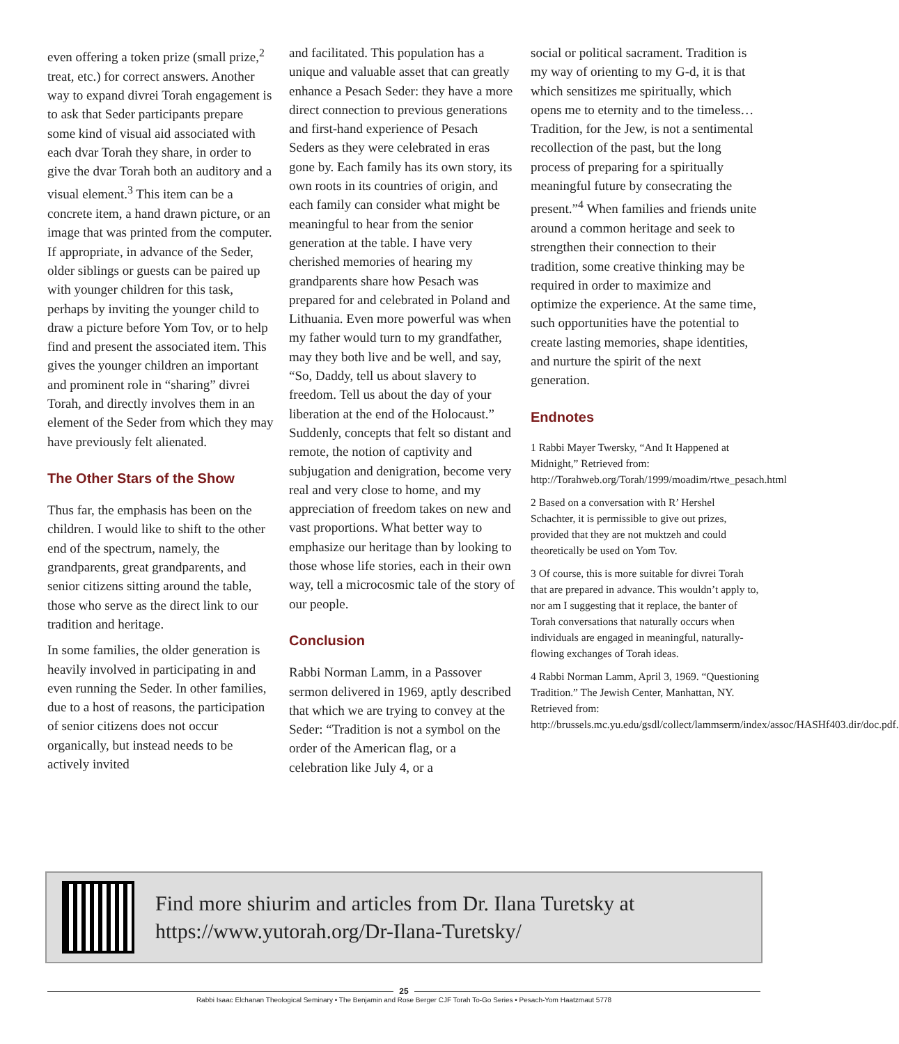even offering a token prize (small prize,<sup>2</sup> treat, etc.) for correct answers. Another way to expand divrei Torah engagement is to ask that Seder participants prepare some kind of visual aid associated with each dvar Torah they share, in order to give the dvar Torah both an auditory and a visual element.<sup>3</sup> This item can be a concrete item, a hand drawn picture, or an image that was printed from the computer. If appropriate, in advance of the Seder, older siblings or guests can be paired up with younger children for this task, perhaps by inviting the younger child to draw a picture before Yom Tov, or to help find and present the associated item. This gives the younger children an important and prominent role in “sharing” divrei Torah, and directly involves them in an element of the Seder from which they may have previously felt alienated.
The Other Stars of the Show
Thus far, the emphasis has been on the children. I would like to shift to the other end of the spectrum, namely, the grandparents, great grandparents, and senior citizens sitting around the table, those who serve as the direct link to our tradition and heritage.
In some families, the older generation is heavily involved in participating in and even running the Seder. In other families, due to a host of reasons, the participation of senior citizens does not occur organically, but instead needs to be actively invited
and facilitated. This population has a unique and valuable asset that can greatly enhance a Pesach Seder: they have a more direct connection to previous generations and first-hand experience of Pesach Seders as they were celebrated in eras gone by. Each family has its own story, its own roots in its countries of origin, and each family can consider what might be meaningful to hear from the senior generation at the table. I have very cherished memories of hearing my grandparents share how Pesach was prepared for and celebrated in Poland and Lithuania. Even more powerful was when my father would turn to my grandfather, may they both live and be well, and say, “So, Daddy, tell us about slavery to freedom. Tell us about the day of your liberation at the end of the Holocaust.” Suddenly, concepts that felt so distant and remote, the notion of captivity and subjugation and denigration, become very real and very close to home, and my appreciation of freedom takes on new and vast proportions. What better way to emphasize our heritage than by looking to those whose life stories, each in their own way, tell a microcosmic tale of the story of our people.
Conclusion
Rabbi Norman Lamm, in a Passover sermon delivered in 1969, aptly described that which we are trying to convey at the Seder: “Tradition is not a symbol on the order of the American flag, or a celebration like July 4, or a
social or political sacrament. Tradition is my way of orienting to my G-d, it is that which sensitizes me spiritually, which opens me to eternity and to the timeless… Tradition, for the Jew, is not a sentimental recollection of the past, but the long process of preparing for a spiritually meaningful future by consecrating the present.”<sup>4</sup> When families and friends unite around a common heritage and seek to strengthen their connection to their tradition, some creative thinking may be required in order to maximize and optimize the experience. At the same time, such opportunities have the potential to create lasting memories, shape identities, and nurture the spirit of the next generation.
Endnotes
1 Rabbi Mayer Twersky, “And It Happened at Midnight,” Retrieved from: http://Torahweb.org/Torah/1999/moadim/rtwe_pesach.html
2 Based on a conversation with R’ Hershel Schachter, it is permissible to give out prizes, provided that they are not muktzeh and could theoretically be used on Yom Tov.
3 Of course, this is more suitable for divrei Torah that are prepared in advance. This wouldn’t apply to, nor am I suggesting that it replace, the banter of Torah conversations that naturally occurs when individuals are engaged in meaningful, naturally-flowing exchanges of Torah ideas.
4 Rabbi Norman Lamm, April 3, 1969. “Questioning Tradition.” The Jewish Center, Manhattan, NY. Retrieved from: http://brussels.mc.yu.edu/gsdl/collect/lammserm/index/assoc/HASHf403.dir/doc.pdf.
Find more shiurim and articles from Dr. Ilana Turetsky at
https://www.yutorah.org/Dr-Ilana-Turetsky/
25
Rabbi Isaac Elchanan Theological Seminary • The Benjamin and Rose Berger CJF Torah To-Go Series • Pesach-Yom Haatzmaut 5778